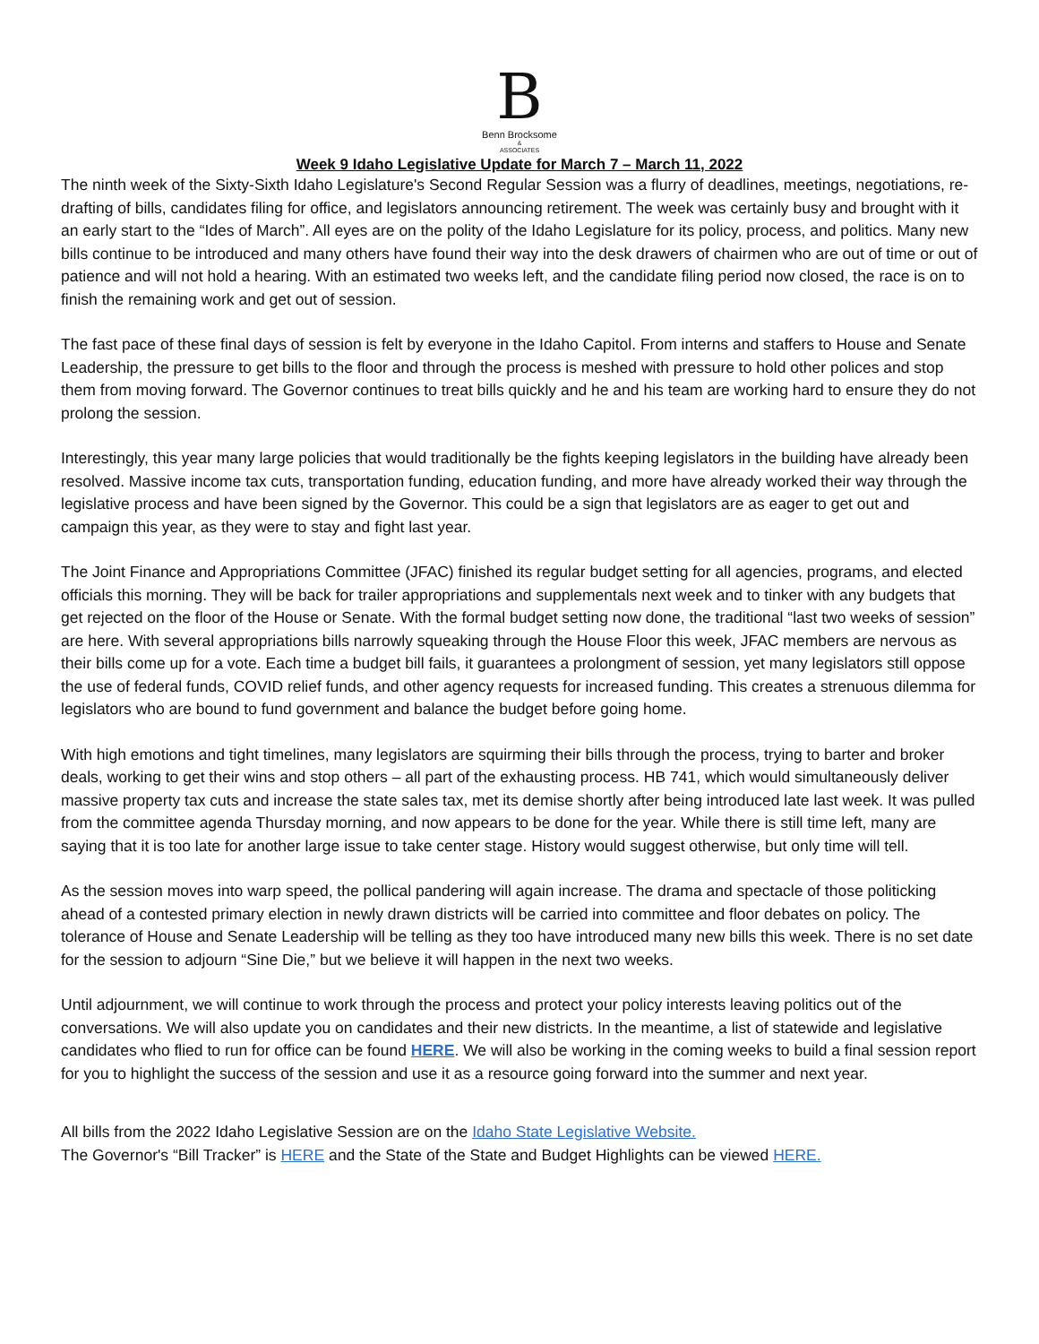B
Benn Brocksome
&
ASSOCIATES
Week 9 Idaho Legislative Update for March 7 – March 11, 2022
The ninth week of the Sixty-Sixth Idaho Legislature's Second Regular Session was a flurry of deadlines, meetings, negotiations, re-drafting of bills, candidates filing for office, and legislators announcing retirement. The week was certainly busy and brought with it an early start to the “Ides of March”. All eyes are on the polity of the Idaho Legislature for its policy, process, and politics. Many new bills continue to be introduced and many others have found their way into the desk drawers of chairmen who are out of time or out of patience and will not hold a hearing. With an estimated two weeks left, and the candidate filing period now closed, the race is on to finish the remaining work and get out of session.
The fast pace of these final days of session is felt by everyone in the Idaho Capitol. From interns and staffers to House and Senate Leadership, the pressure to get bills to the floor and through the process is meshed with pressure to hold other polices and stop them from moving forward. The Governor continues to treat bills quickly and he and his team are working hard to ensure they do not prolong the session.
Interestingly, this year many large policies that would traditionally be the fights keeping legislators in the building have already been resolved. Massive income tax cuts, transportation funding, education funding, and more have already worked their way through the legislative process and have been signed by the Governor. This could be a sign that legislators are as eager to get out and campaign this year, as they were to stay and fight last year.
The Joint Finance and Appropriations Committee (JFAC) finished its regular budget setting for all agencies, programs, and elected officials this morning. They will be back for trailer appropriations and supplementals next week and to tinker with any budgets that get rejected on the floor of the House or Senate. With the formal budget setting now done, the traditional “last two weeks of session” are here. With several appropriations bills narrowly squeaking through the House Floor this week, JFAC members are nervous as their bills come up for a vote. Each time a budget bill fails, it guarantees a prolongment of session, yet many legislators still oppose the use of federal funds, COVID relief funds, and other agency requests for increased funding. This creates a strenuous dilemma for legislators who are bound to fund government and balance the budget before going home.
With high emotions and tight timelines, many legislators are squirming their bills through the process, trying to barter and broker deals, working to get their wins and stop others – all part of the exhausting process. HB 741, which would simultaneously deliver massive property tax cuts and increase the state sales tax, met its demise shortly after being introduced late last week. It was pulled from the committee agenda Thursday morning, and now appears to be done for the year. While there is still time left, many are saying that it is too late for another large issue to take center stage. History would suggest otherwise, but only time will tell.
As the session moves into warp speed, the pollical pandering will again increase. The drama and spectacle of those politicking ahead of a contested primary election in newly drawn districts will be carried into committee and floor debates on policy. The tolerance of House and Senate Leadership will be telling as they too have introduced many new bills this week. There is no set date for the session to adjourn “Sine Die,” but we believe it will happen in the next two weeks.
Until adjournment, we will continue to work through the process and protect your policy interests leaving politics out of the conversations. We will also update you on candidates and their new districts. In the meantime, a list of statewide and legislative candidates who flied to run for office can be found HERE. We will also be working in the coming weeks to build a final session report for you to highlight the success of the session and use it as a resource going forward into the summer and next year.
All bills from the 2022 Idaho Legislative Session are on the Idaho State Legislative Website.
The Governor's “Bill Tracker” is HERE and the State of the State and Budget Highlights can be viewed HERE.